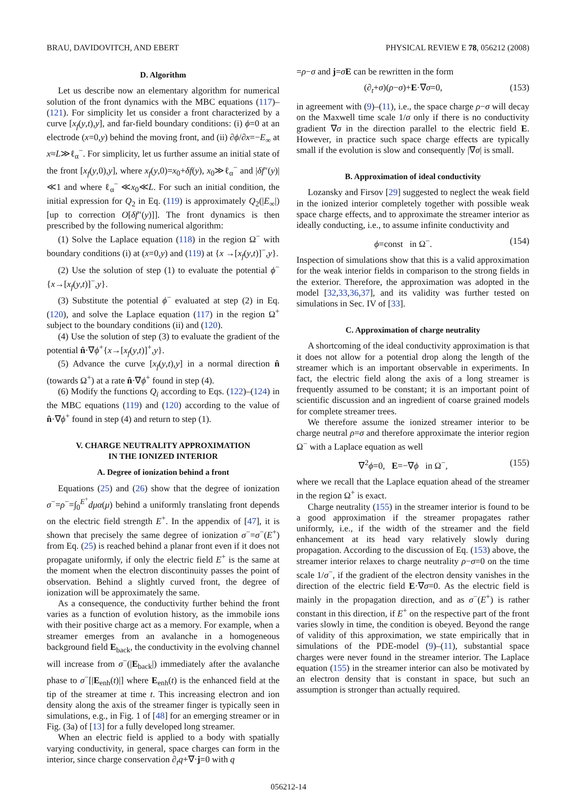BRAU, DAVIDOVITCH, AND EBERT PHYSICAL REVIEW E 78, 056212 (2008)
D. Algorithm
Let us describe now an elementary algorithm for numerical solution of the front dynamics with the MBC equations (117)–(121). For simplicity let us consider a front characterized by a curve [x<sub>f</sub>(y,t),y], and far-field boundary conditions: (i) ϕ=0 at an electrode (x=0,y) behind the moving front, and (ii) ∂ϕ/∂x=−E<sub>∞</sub> at x≈L≫ℓ<sub>α</sub><sup>−</sup>. For simplicity, let us further assume an initial state of the front [x<sub>f</sub>(y,0),y], where x<sub>f</sub>(y,0)=x<sub>0</sub>+δf(y), x<sub>0</sub>≫ℓ<sub>α</sub><sup>−</sup> and |δf″(y)|≪1 and where ℓ<sub>α</sub><sup>−</sup> ≪x<sub>0</sub>≪L. For such an initial condition, the initial expression for Q<sub>2</sub> in Eq. (119) is approximately Q<sub>2</sub>(|E<sub>∞</sub>|) [up to correction O[δf″(y)]]. The front dynamics is then prescribed by the following numerical algorithm:
(1) Solve the Laplace equation (118) in the region Ω<sup>−</sup> with boundary conditions (i) at (x=0,y) and (119) at {x →[x<sub>f</sub>(y,t)]<sup>−</sup>,y}.
(2) Use the solution of step (1) to evaluate the potential ϕ<sup>−</sup>{x→[x<sub>f</sub>(y,t)]<sup>−</sup>,y}.
(3) Substitute the potential ϕ<sup>−</sup> evaluated at step (2) in Eq. (120), and solve the Laplace equation (117) in the region Ω<sup>+</sup> subject to the boundary conditions (ii) and (120).
(4) Use the solution of step (3) to evaluate the gradient of the potential n̂·∇ϕ<sup>+</sup>{x→[x<sub>f</sub>(y,t)]<sup>+</sup>,y}.
(5) Advance the curve [x<sub>f</sub>(y,t),y] in a normal direction n̂ (towards Ω<sup>+</sup>) at a rate n̂·∇ϕ<sup>+</sup> found in step (4).
(6) Modify the functions Q<sub>i</sub> according to Eqs. (122)–(124) in the MBC equations (119) and (120) according to the value of n̂·∇ϕ<sup>+</sup> found in step (4) and return to step (1).
V. CHARGE NEUTRALITY APPROXIMATION
IN THE IONIZED INTERIOR
A. Degree of ionization behind a front
Equations (25) and (26) show that the degree of ionization σ<sup>−</sup>=ρ<sup>−</sup>=∫<sub>0</sub><sup>E<sup>+</sup></sup>dμα(μ) behind a uniformly translating front depends on the electric field strength E<sup>+</sup>. In the appendix of [47], it is shown that precisely the same degree of ionization σ<sup>−</sup>=σ<sup>−</sup>(E<sup>+</sup>) from Eq. (25) is reached behind a planar front even if it does not propagate uniformly, if only the electric field E<sup>+</sup> is the same at the moment when the electron discontinuity passes the point of observation. Behind a slightly curved front, the degree of ionization will be approximately the same.
As a consequence, the conductivity further behind the front varies as a function of evolution history, as the immobile ions with their positive charge act as a memory. For example, when a streamer emerges from an avalanche in a homogeneous background field E<sub>back</sub>, the conductivity in the evolving channel will increase from σ<sup>−</sup>(|E<sub>back</sub>|) immediately after the avalanche phase to σ<sup>−</sup>[|E<sub>enh</sub>(t)|] where E<sub>enh</sub>(t) is the enhanced field at the tip of the streamer at time t. This increasing electron and ion density along the axis of the streamer finger is typically seen in simulations, e.g., in Fig. 1 of [48] for an emerging streamer or in Fig. (3a) of [13] for a fully developed long streamer.
When an electric field is applied to a body with spatially varying conductivity, in general, space charges can form in the interior, since charge conservation ∂<sub>t</sub>q+∇·j=0 with q
=ρ−σ and j=σE can be rewritten in the form
(∂<sub>t</sub>+σ)(ρ−σ)+E·∇σ=0, (153)
in agreement with (9)–(11), i.e., the space charge ρ−σ will decay on the Maxwell time scale 1/σ only if there is no conductivity gradient ∇σ in the direction parallel to the electric field E. However, in practice such space charge effects are typically small if the evolution is slow and consequently |∇σ| is small.
B. Approximation of ideal conductivity
Lozansky and Firsov [29] suggested to neglect the weak field in the ionized interior completely together with possible weak space charge effects, and to approximate the streamer interior as ideally conducting, i.e., to assume infinite conductivity and
ϕ=const in Ω<sup>−</sup>. (154)
Inspection of simulations show that this is a valid approximation for the weak interior fields in comparison to the strong fields in the exterior. Therefore, the approximation was adopted in the model [32,33,36,37], and its validity was further tested on simulations in Sec. IV of [33].
C. Approximation of charge neutrality
A shortcoming of the ideal conductivity approximation is that it does not allow for a potential drop along the length of the streamer which is an important observable in experiments. In fact, the electric field along the axis of a long streamer is frequently assumed to be constant; it is an important point of scientific discussion and an ingredient of coarse grained models for complete streamer trees.
We therefore assume the ionized streamer interior to be charge neutral ρ=σ and therefore approximate the interior region Ω<sup>−</sup> with a Laplace equation as well
∇<sup>2</sup>ϕ=0, E=−∇ϕ in Ω<sup>−</sup>, (155)
where we recall that the Laplace equation ahead of the streamer in the region Ω<sup>+</sup> is exact.
Charge neutrality (155) in the streamer interior is found to be a good approximation if the streamer propagates rather uniformly, i.e., if the width of the streamer and the field enhancement at its head vary relatively slowly during propagation. According to the discussion of Eq. (153) above, the streamer interior relaxes to charge neutrality ρ−σ=0 on the time scale 1/σ<sup>−</sup>, if the gradient of the electron density vanishes in the direction of the electric field E·∇σ=0. As the electric field is mainly in the propagation direction, and as σ<sup>−</sup>(E<sup>+</sup>) is rather constant in this direction, if E<sup>+</sup> on the respective part of the front varies slowly in time, the condition is obeyed. Beyond the range of validity of this approximation, we state empirically that in simulations of the PDE-model (9)–(11), substantial space charges were never found in the streamer interior. The Laplace equation (155) in the streamer interior can also be motivated by an electron density that is constant in space, but such an assumption is stronger than actually required.
056212-14